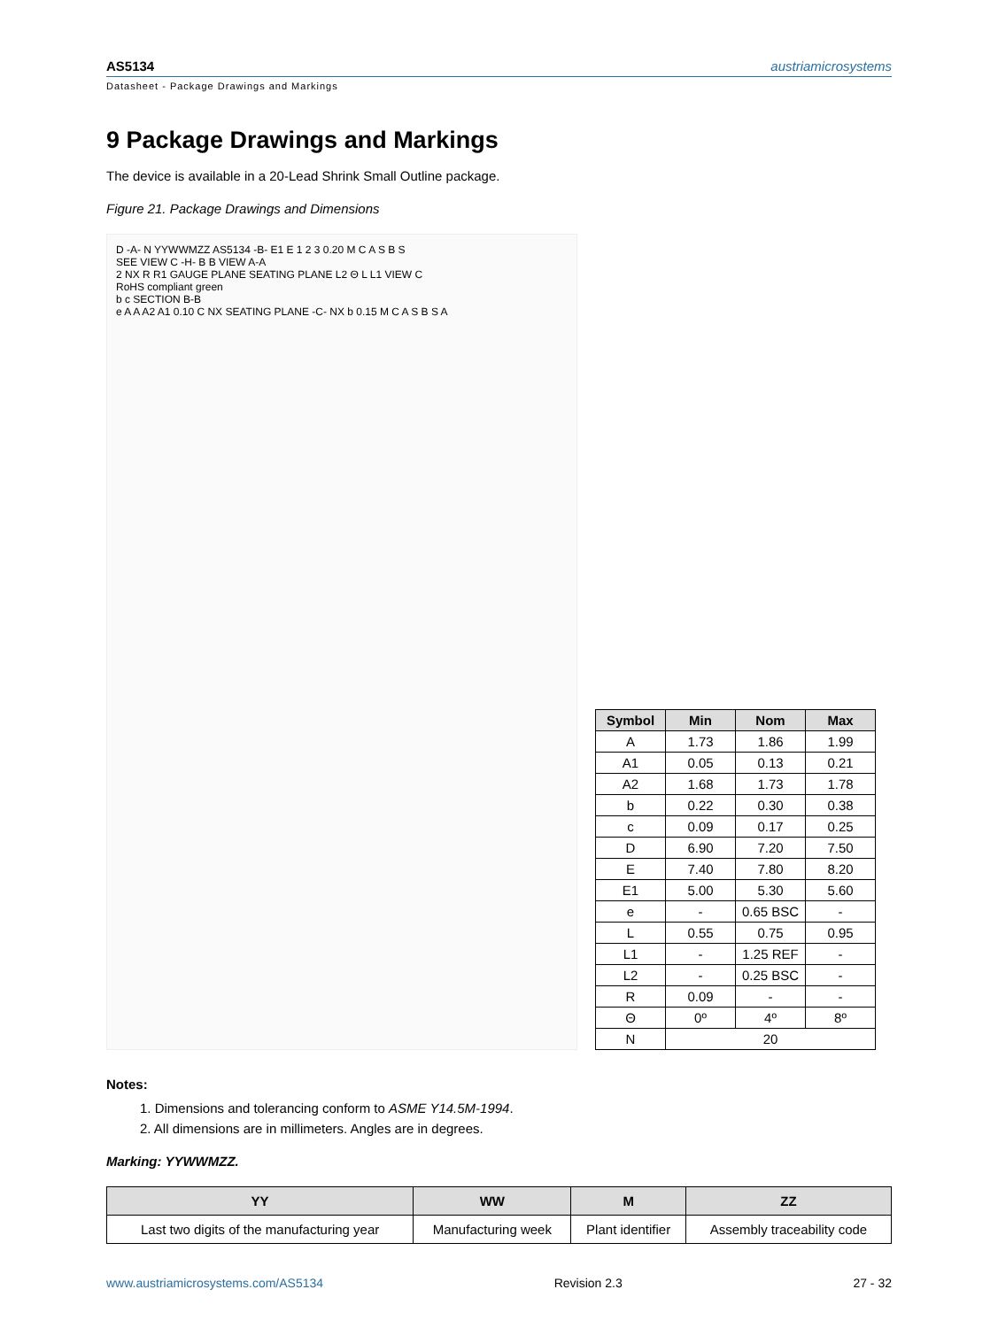AS5134 austriamicrosystems
Datasheet - Package Drawings and Markings
9 Package Drawings and Markings
The device is available in a 20-Lead Shrink Small Outline package.
Figure 21. Package Drawings and Dimensions
D -A- N YYWWMZZ AS5134 -B- E1 E 1 2 3 0.20 M C A S B S
SEE VIEW C -H- B B VIEW A-A
2 NX R R1 GAUGE PLANE SEATING PLANE L2 Θ L L1 VIEW C
RoHS compliant green
b c SECTION B-B
e A A A2 A1 0.10 C NX SEATING PLANE -C- NX b 0.15 M C A S B S A
| Symbol | Min | Nom | Max |
| --- | --- | --- | --- |
| A | 1.73 | 1.86 | 1.99 |
| A1 | 0.05 | 0.13 | 0.21 |
| A2 | 1.68 | 1.73 | 1.78 |
| b | 0.22 | 0.30 | 0.38 |
| c | 0.09 | 0.17 | 0.25 |
| D | 6.90 | 7.20 | 7.50 |
| E | 7.40 | 7.80 | 8.20 |
| E1 | 5.00 | 5.30 | 5.60 |
| e | - | 0.65 BSC | - |
| L | 0.55 | 0.75 | 0.95 |
| L1 | - | 1.25 REF | - |
| L2 | - | 0.25 BSC | - |
| R | 0.09 | - | - |
| Θ | 0º | 4º | 8º |
| N | 20 | | |
Notes:
1. Dimensions and tolerancing conform to ASME Y14.5M-1994.
2. All dimensions are in millimeters. Angles are in degrees.
Marking: YYWWMZZ.
| YY | WW | M | ZZ |
| --- | --- | --- | --- |
| Last two digits of the manufacturing year | Manufacturing week | Plant identifier | Assembly traceability code |
www.austriamicrosystems.com/AS5134 Revision 2.3 27 - 32